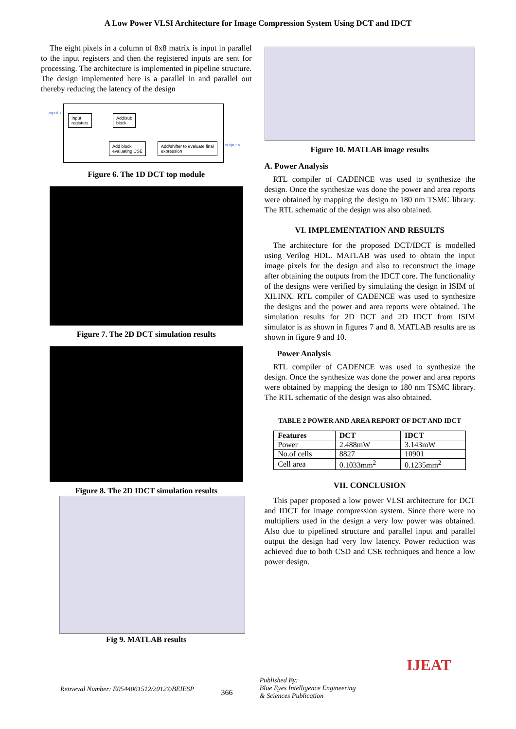A Low Power VLSI Architecture for Image Compression System Using DCT and IDCT
The eight pixels in a column of 8x8 matrix is input in parallel to the input registers and then the registered inputs are sent for processing. The architecture is implemented in pipeline structure. The design implemented here is a parallel in and parallel out thereby reducing the latency of the design
input x
Input
registers
Add/sub
block
Add block
evaluating CSE
Add/shifter to evaluate final
expression
output y
Figure 6. The 1D DCT top module
Figure 7. The 2D DCT simulation results
Figure 8. The 2D IDCT simulation results
Fig 9. MATLAB results
Figure 10. MATLAB image results
A. Power Analysis
RTL compiler of CADENCE was used to synthesize the design. Once the synthesize was done the power and area reports were obtained by mapping the design to 180 nm TSMC library. The RTL schematic of the design was also obtained.
VI. IMPLEMENTATION AND RESULTS
The architecture for the proposed DCT/IDCT is modelled using Verilog HDL. MATLAB was used to obtain the input image pixels for the design and also to reconstruct the image after obtaining the outputs from the IDCT core. The functionality of the designs were verified by simulating the design in ISIM of XILINX. RTL compiler of CADENCE was used to synthesize the designs and the power and area reports were obtained. The simulation results for 2D DCT and 2D IDCT from ISIM simulator is as shown in figures 7 and 8. MATLAB results are as shown in figure 9 and 10.
Power Analysis
RTL compiler of CADENCE was used to synthesize the design. Once the synthesize was done the power and area reports were obtained by mapping the design to 180 nm TSMC library. The RTL schematic of the design was also obtained.
TABLE 2 POWER AND AREA REPORT OF DCT AND IDCT
| Features | DCT | IDCT |
| --- | --- | --- |
| Power | 2.488mW | 3.143mW |
| No.of cells | 8827 | 10901 |
| Cell area | 0.1033mm<sup>2</sup> | 0.1235mm<sup>2</sup> |
VII. CONCLUSION
This paper proposed a low power VLSI architecture for DCT and IDCT for image compression system. Since there were no multipliers used in the design a very low power was obtained. Also due to pipelined structure and parallel input and parallel output the design had very low latency. Power reduction was achieved due to both CSD and CSE techniques and hence a low power design.
Retrieval Number: E0544061512/2012©BEIESP 366 Published By:
Blue Eyes Intelligence Engineering
& Sciences Publication IJEAT